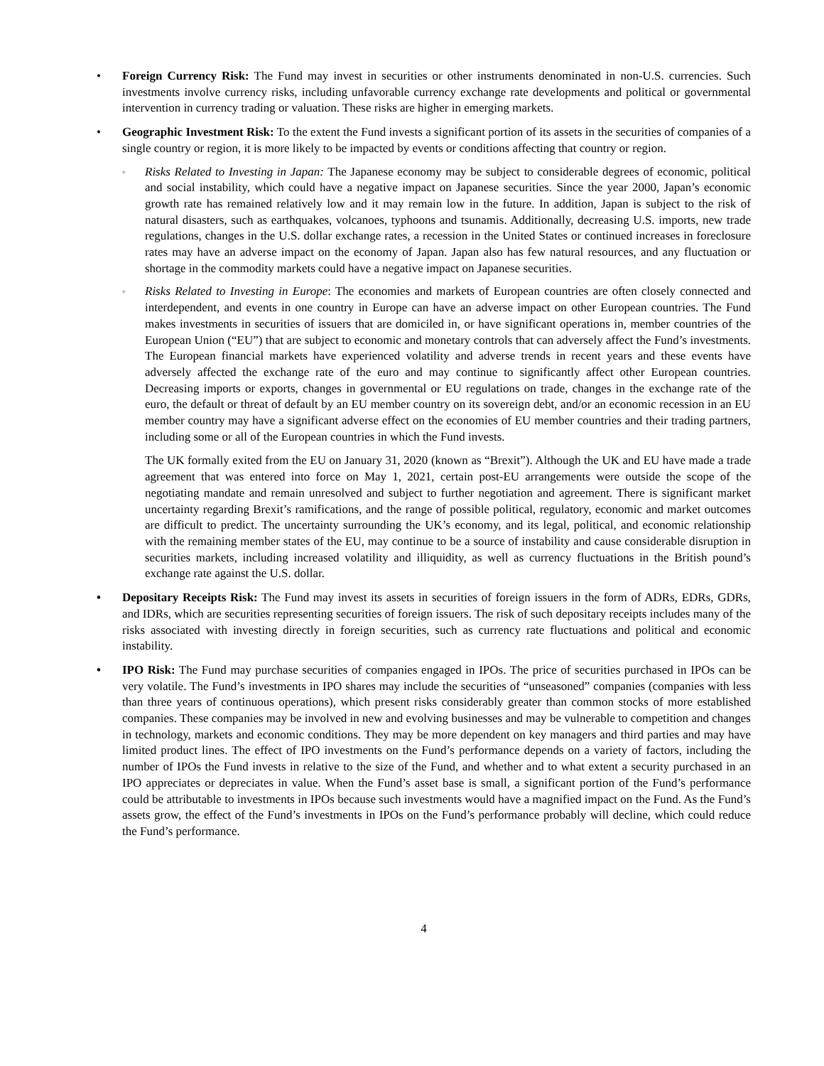• Foreign Currency Risk: The Fund may invest in securities or other instruments denominated in non-U.S. currencies. Such investments involve currency risks, including unfavorable currency exchange rate developments and political or governmental intervention in currency trading or valuation. These risks are higher in emerging markets.
• Geographic Investment Risk: To the extent the Fund invests a significant portion of its assets in the securities of companies of a single country or region, it is more likely to be impacted by events or conditions affecting that country or region.
◦
Risks Related to Investing in Japan: The Japanese economy may be subject to considerable degrees of economic, political and social instability, which could have a negative impact on Japanese securities. Since the year 2000, Japan’s economic growth rate has remained relatively low and it may remain low in the future. In addition, Japan is subject to the risk of natural disasters, such as earthquakes, volcanoes, typhoons and tsunamis. Additionally, decreasing U.S. imports, new trade regulations, changes in the U.S. dollar exchange rates, a recession in the United States or continued increases in foreclosure rates may have an adverse impact on the economy of Japan. Japan also has few natural resources, and any fluctuation or shortage in the commodity markets could have a negative impact on Japanese securities.
◦
Risks Related to Investing in Europe: The economies and markets of European countries are often closely connected and interdependent, and events in one country in Europe can have an adverse impact on other European countries. The Fund makes investments in securities of issuers that are domiciled in, or have significant operations in, member countries of the European Union (“EU”) that are subject to economic and monetary controls that can adversely affect the Fund’s investments. The European financial markets have experienced volatility and adverse trends in recent years and these events have adversely affected the exchange rate of the euro and may continue to significantly affect other European countries. Decreasing imports or exports, changes in governmental or EU regulations on trade, changes in the exchange rate of the euro, the default or threat of default by an EU member country on its sovereign debt, and/or an economic recession in an EU member country may have a significant adverse effect on the economies of EU member countries and their trading partners, including some or all of the European countries in which the Fund invests.
The UK formally exited from the EU on January 31, 2020 (known as “Brexit”). Although the UK and EU have made a trade agreement that was entered into force on May 1, 2021, certain post-EU arrangements were outside the scope of the negotiating mandate and remain unresolved and subject to further negotiation and agreement. There is significant market uncertainty regarding Brexit’s ramifications, and the range of possible political, regulatory, economic and market outcomes are difficult to predict. The uncertainty surrounding the UK’s economy, and its legal, political, and economic relationship with the remaining member states of the EU, may continue to be a source of instability and cause considerable disruption in securities markets, including increased volatility and illiquidity, as well as currency fluctuations in the British pound’s exchange rate against the U.S. dollar.
• Depositary Receipts Risk: The Fund may invest its assets in securities of foreign issuers in the form of ADRs, EDRs, GDRs, and IDRs, which are securities representing securities of foreign issuers. The risk of such depositary receipts includes many of the risks associated with investing directly in foreign securities, such as currency rate fluctuations and political and economic instability.
• IPO Risk: The Fund may purchase securities of companies engaged in IPOs. The price of securities purchased in IPOs can be very volatile. The Fund’s investments in IPO shares may include the securities of “unseasoned” companies (companies with less than three years of continuous operations), which present risks considerably greater than common stocks of more established companies. These companies may be involved in new and evolving businesses and may be vulnerable to competition and changes in technology, markets and economic conditions. They may be more dependent on key managers and third parties and may have limited product lines. The effect of IPO investments on the Fund’s performance depends on a variety of factors, including the number of IPOs the Fund invests in relative to the size of the Fund, and whether and to what extent a security purchased in an IPO appreciates or depreciates in value. When the Fund’s asset base is small, a significant portion of the Fund’s performance could be attributable to investments in IPOs because such investments would have a magnified impact on the Fund. As the Fund’s assets grow, the effect of the Fund’s investments in IPOs on the Fund’s performance probably will decline, which could reduce the Fund’s performance.
4